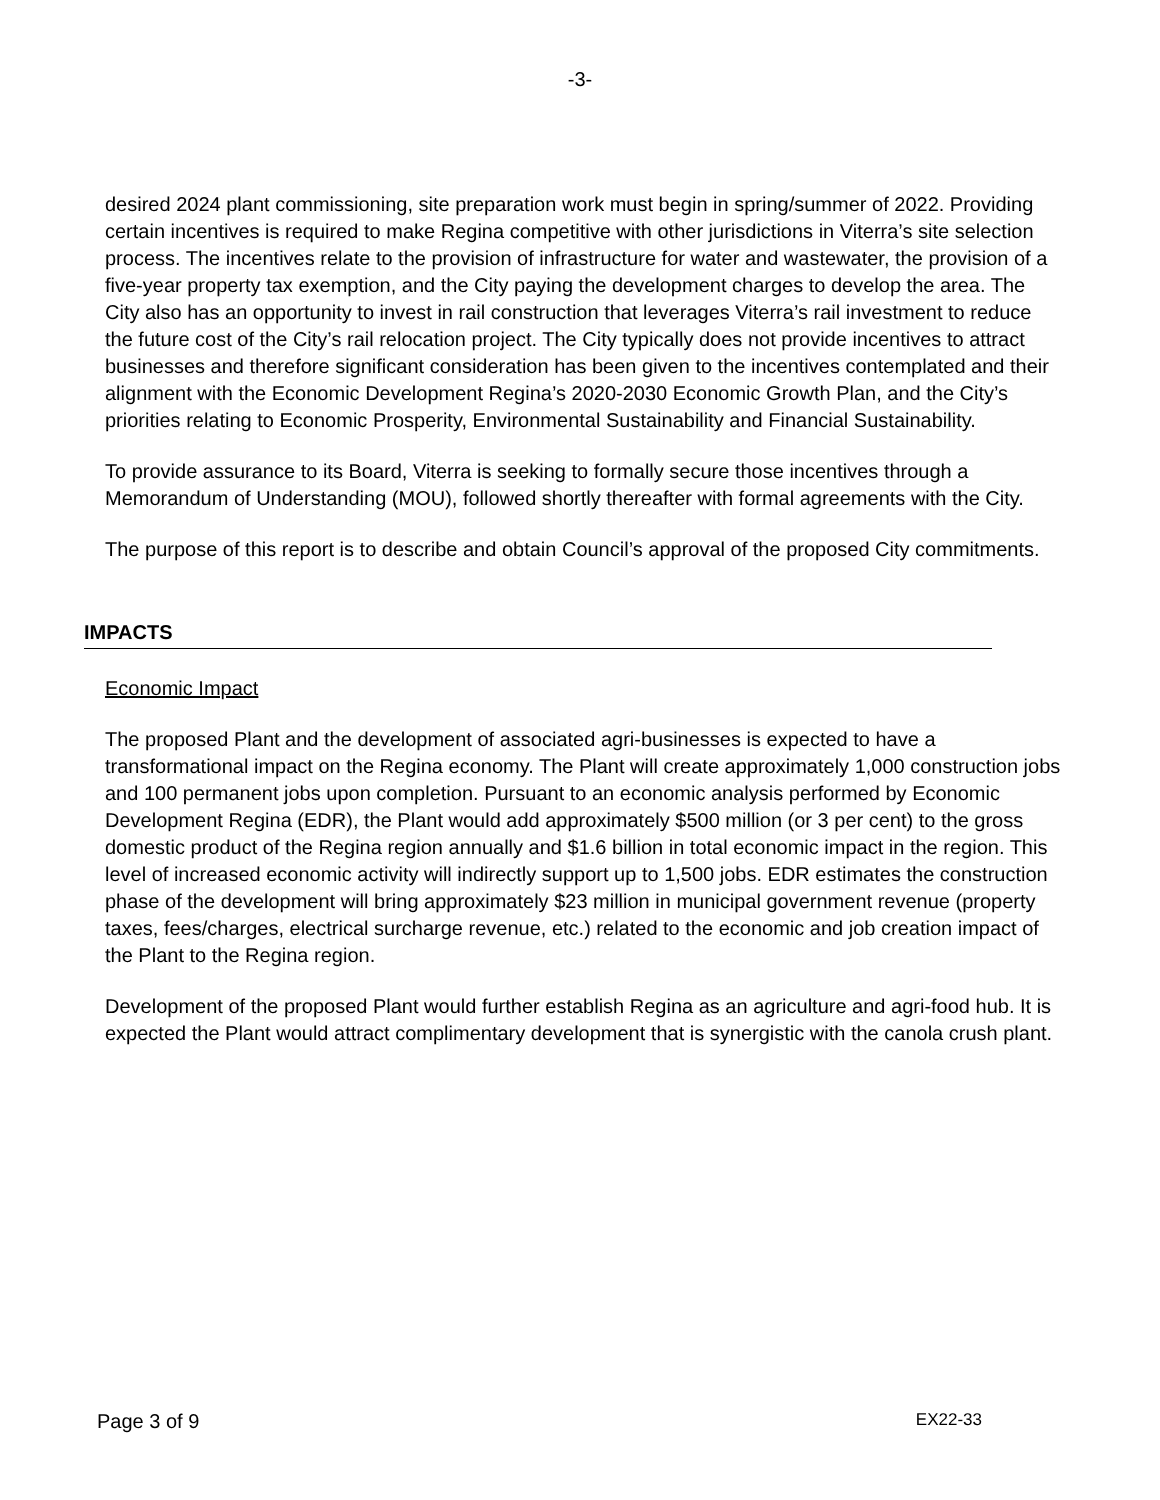-3-
desired 2024 plant commissioning, site preparation work must begin in spring/summer of 2022. Providing certain incentives is required to make Regina competitive with other jurisdictions in Viterra’s site selection process. The incentives relate to the provision of infrastructure for water and wastewater, the provision of a five-year property tax exemption, and the City paying the development charges to develop the area. The City also has an opportunity to invest in rail construction that leverages Viterra’s rail investment to reduce the future cost of the City’s rail relocation project. The City typically does not provide incentives to attract businesses and therefore significant consideration has been given to the incentives contemplated and their alignment with the Economic Development Regina’s 2020-2030 Economic Growth Plan, and the City’s priorities relating to Economic Prosperity, Environmental Sustainability and Financial Sustainability.
To provide assurance to its Board, Viterra is seeking to formally secure those incentives through a Memorandum of Understanding (MOU), followed shortly thereafter with formal agreements with the City.
The purpose of this report is to describe and obtain Council’s approval of the proposed City commitments.
IMPACTS
Economic Impact
The proposed Plant and the development of associated agri-businesses is expected to have a transformational impact on the Regina economy. The Plant will create approximately 1,000 construction jobs and 100 permanent jobs upon completion. Pursuant to an economic analysis performed by Economic Development Regina (EDR), the Plant would add approximately $500 million (or 3 per cent) to the gross domestic product of the Regina region annually and $1.6 billion in total economic impact in the region. This level of increased economic activity will indirectly support up to 1,500 jobs. EDR estimates the construction phase of the development will bring approximately $23 million in municipal government revenue (property taxes, fees/charges, electrical surcharge revenue, etc.) related to the economic and job creation impact of the Plant to the Regina region.
Development of the proposed Plant would further establish Regina as an agriculture and agri-food hub. It is expected the Plant would attract complimentary development that is synergistic with the canola crush plant.
Page 3 of 9 EX22-33